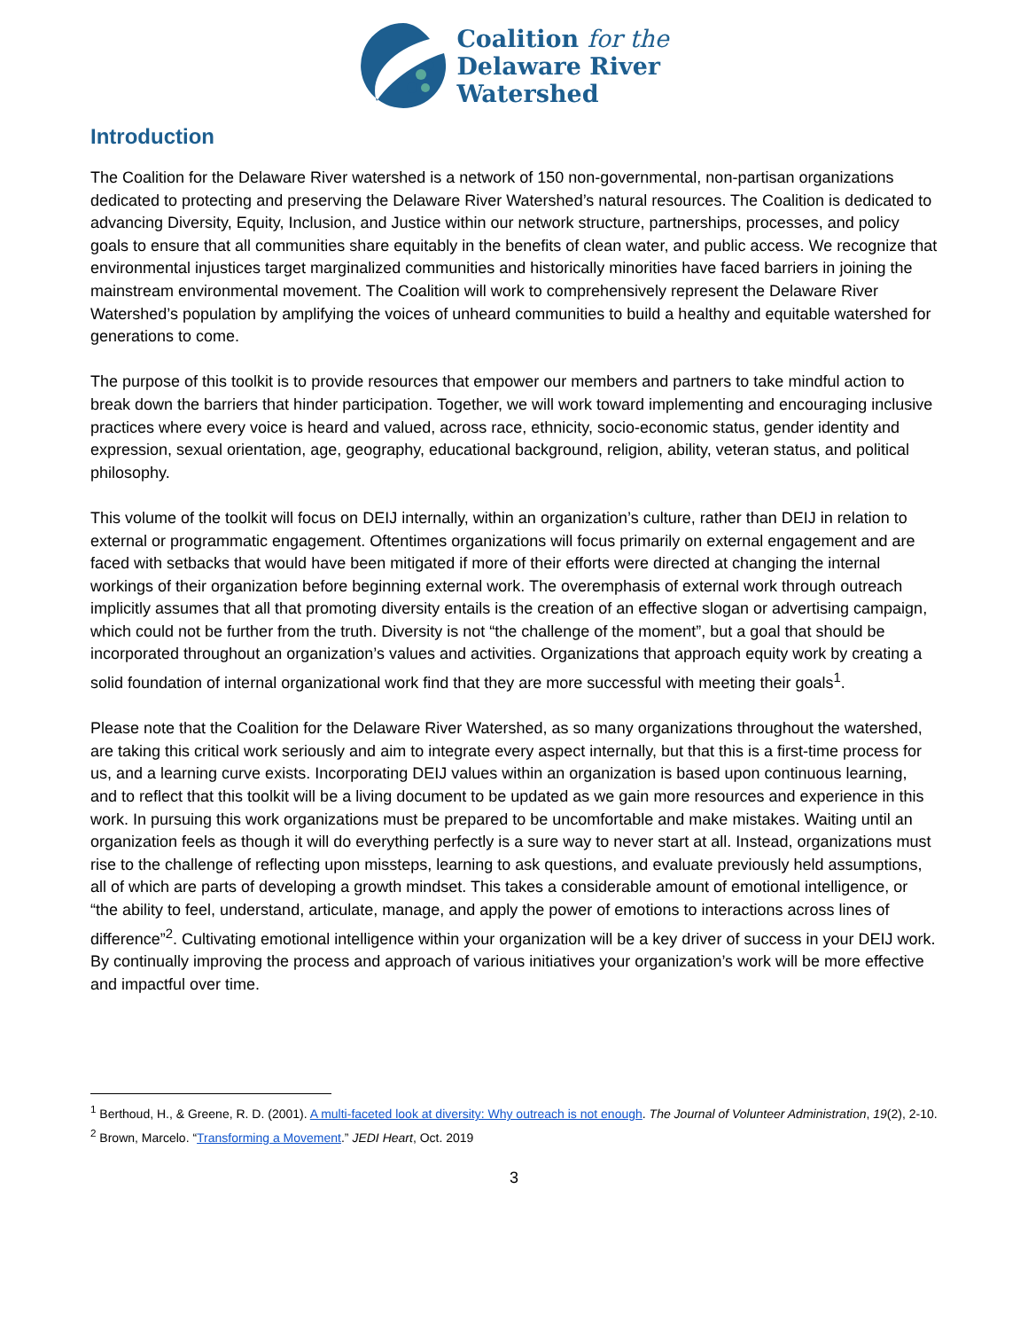Coalition for the
Delaware River
Watershed
Introduction
The Coalition for the Delaware River watershed is a network of 150 non-governmental, non-partisan organizations dedicated to protecting and preserving the Delaware River Watershed’s natural resources. The Coalition is dedicated to advancing Diversity, Equity, Inclusion, and Justice within our network structure, partnerships, processes, and policy goals to ensure that all communities share equitably in the benefits of clean water, and public access. We recognize that environmental injustices target marginalized communities and historically minorities have faced barriers in joining the mainstream environmental movement. The Coalition will work to comprehensively represent the Delaware River Watershed’s population by amplifying the voices of unheard communities to build a healthy and equitable watershed for generations to come.
The purpose of this toolkit is to provide resources that empower our members and partners to take mindful action to break down the barriers that hinder participation. Together, we will work toward implementing and encouraging inclusive practices where every voice is heard and valued, across race, ethnicity, socio-economic status, gender identity and expression, sexual orientation, age, geography, educational background, religion, ability, veteran status, and political philosophy.
This volume of the toolkit will focus on DEIJ internally, within an organization’s culture, rather than DEIJ in relation to external or programmatic engagement. Oftentimes organizations will focus primarily on external engagement and are faced with setbacks that would have been mitigated if more of their efforts were directed at changing the internal workings of their organization before beginning external work. The overemphasis of external work through outreach implicitly assumes that all that promoting diversity entails is the creation of an effective slogan or advertising campaign, which could not be further from the truth. Diversity is not “the challenge of the moment”, but a goal that should be incorporated throughout an organization’s values and activities. Organizations that approach equity work by creating a solid foundation of internal organizational work find that they are more successful with meeting their goals<sup>1</sup>.
Please note that the Coalition for the Delaware River Watershed, as so many organizations throughout the watershed, are taking this critical work seriously and aim to integrate every aspect internally, but that this is a first-time process for us, and a learning curve exists. Incorporating DEIJ values within an organization is based upon continuous learning, and to reflect that this toolkit will be a living document to be updated as we gain more resources and experience in this work. In pursuing this work organizations must be prepared to be uncomfortable and make mistakes. Waiting until an organization feels as though it will do everything perfectly is a sure way to never start at all. Instead, organizations must rise to the challenge of reflecting upon missteps, learning to ask questions, and evaluate previously held assumptions, all of which are parts of developing a growth mindset. This takes a considerable amount of emotional intelligence, or “the ability to feel, understand, articulate, manage, and apply the power of emotions to interactions across lines of difference”<sup>2</sup>. Cultivating emotional intelligence within your organization will be a key driver of success in your DEIJ work. By continually improving the process and approach of various initiatives your organization’s work will be more effective and impactful over time.
<sup>1</sup> Berthoud, H., & Greene, R. D. (2001). A multi-faceted look at diversity: Why outreach is not enough. The Journal of Volunteer Administration, 19(2), 2-10.
<sup>2</sup> Brown, Marcelo. “Transforming a Movement.” JEDI Heart, Oct. 2019
3